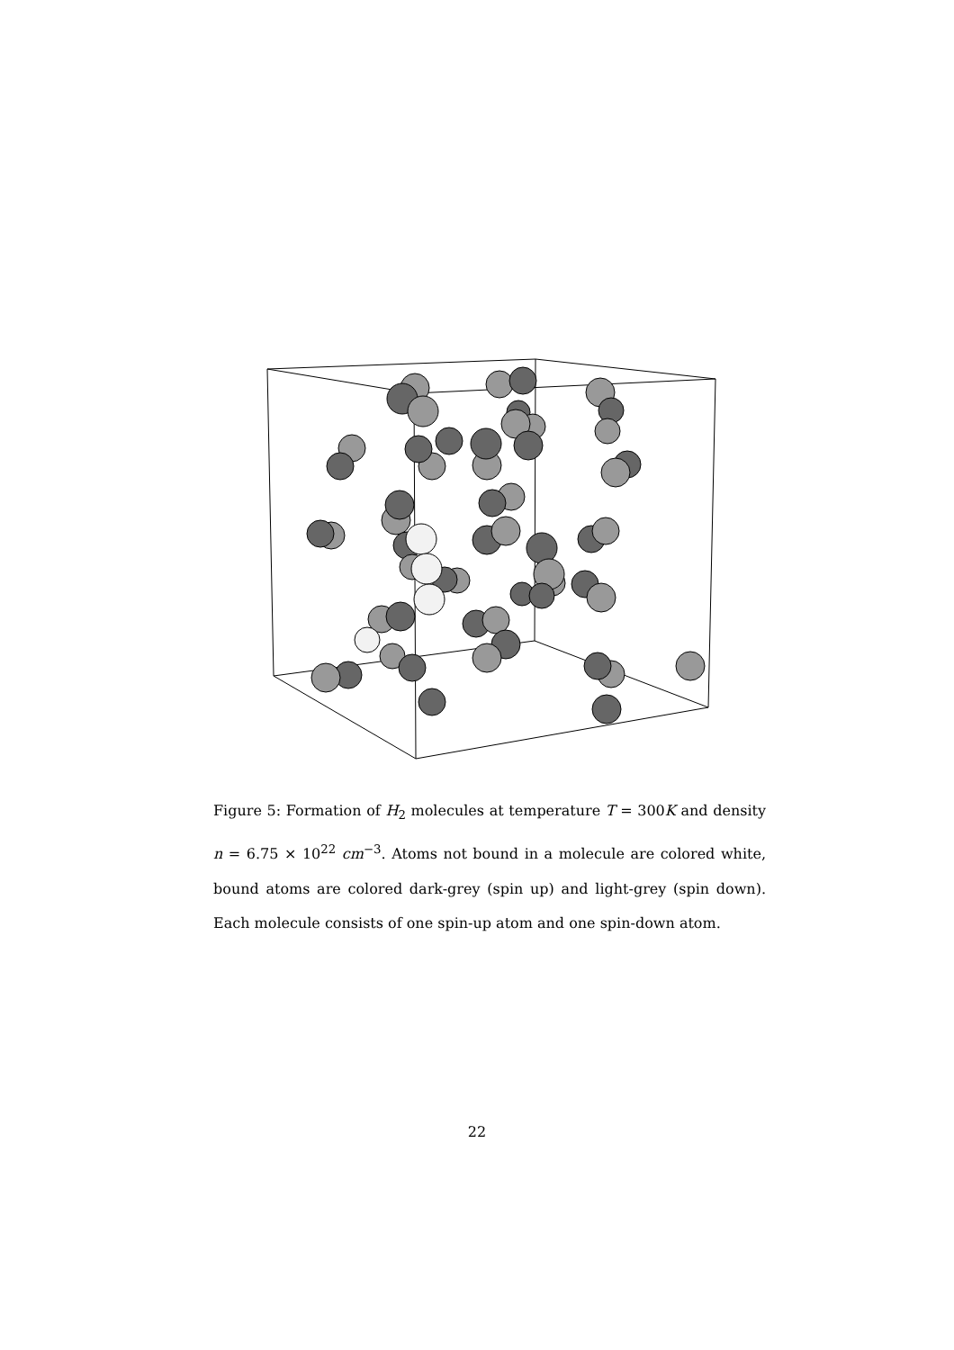Figure 5: Formation of H<sub>2</sub> molecules at temperature T = 300K and density n = 6.75 × 10<sup>22</sup> cm<sup>−3</sup>. Atoms not bound in a molecule are colored white, bound atoms are colored dark-grey (spin up) and light-grey (spin down). Each molecule consists of one spin-up atom and one spin-down atom.
22